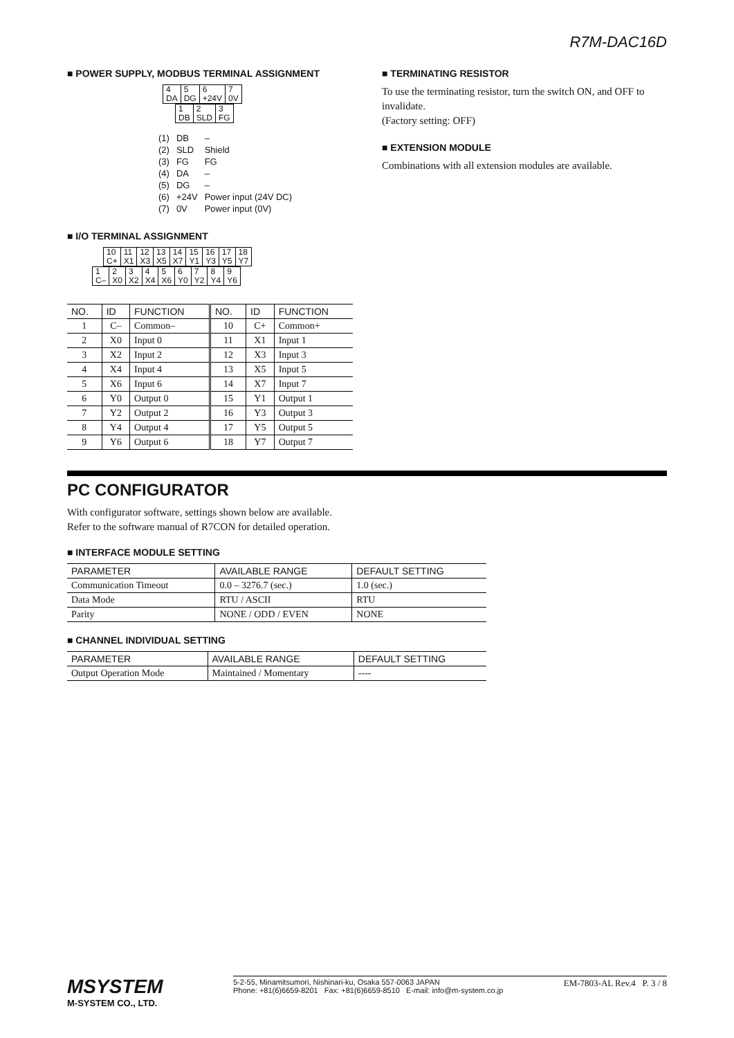R7M-DAC16D
■ POWER SUPPLY, MODBUS TERMINAL ASSIGNMENT
| 4 DA | 5 DG | 6 +24V | 7 0V |
| 1 DB | 2 SLD | 3 FG |
| (1) | DB | – |
| (2) | SLD | Shield |
| (3) | FG | FG |
| (4) | DA | – |
| (5) | DG | – |
| (6) | +24V | Power input (24V DC) |
| (7) | 0V | Power input (0V) |
■ I/O TERMINAL ASSIGNMENT
| 10 C+ | 11 X1 | 12 X3 | 13 X5 | 14 X7 | 15 Y1 | 16 Y3 | 17 Y5 | 18 Y7 |
| 1 C– | 2 X0 | 3 X2 | 4 X4 | 5 X6 | 6 Y0 | 7 Y2 | 8 Y4 | 9 Y6 |
| NO. | ID | FUNCTION | NO. | ID | FUNCTION |
| --- | --- | --- | --- | --- | --- |
| 1 | C– | Common– | 10 | C+ | Common+ |
| 2 | X0 | Input 0 | 11 | X1 | Input 1 |
| 3 | X2 | Input 2 | 12 | X3 | Input 3 |
| 4 | X4 | Input 4 | 13 | X5 | Input 5 |
| 5 | X6 | Input 6 | 14 | X7 | Input 7 |
| 6 | Y0 | Output 0 | 15 | Y1 | Output 1 |
| 7 | Y2 | Output 2 | 16 | Y3 | Output 3 |
| 8 | Y4 | Output 4 | 17 | Y5 | Output 5 |
| 9 | Y6 | Output 6 | 18 | Y7 | Output 7 |
■ TERMINATING RESISTOR
To use the terminating resistor, turn the switch ON, and OFF to invalidate.
(Factory setting: OFF)
■ EXTENSION MODULE
Combinations with all extension modules are available.
PC CONFIGURATOR
With configurator software, settings shown below are available.
Refer to the software manual of R7CON for detailed operation.
■ INTERFACE MODULE SETTING
| PARAMETER | AVAILABLE RANGE | DEFAULT SETTING |
| --- | --- | --- |
| Communication Timeout | 0.0 – 3276.7 (sec.) | 1.0 (sec.) |
| Data Mode | RTU / ASCII | RTU |
| Parity | NONE / ODD / EVEN | NONE |
■ CHANNEL INDIVIDUAL SETTING
| PARAMETER | AVAILABLE RANGE | DEFAULT SETTING |
| --- | --- | --- |
| Output Operation Mode | Maintained / Momentary | ---- |
MSYSTEM
M-SYSTEM CO., LTD.
5-2-55, Minamitsumori, Nishinari-ku, Osaka 557-0063 JAPAN
Phone: +81(6)6659-8201 Fax: +81(6)6659-8510 E-mail: info@m-system.co.jp
EM-7803-AL Rev.4 P. 3 / 8